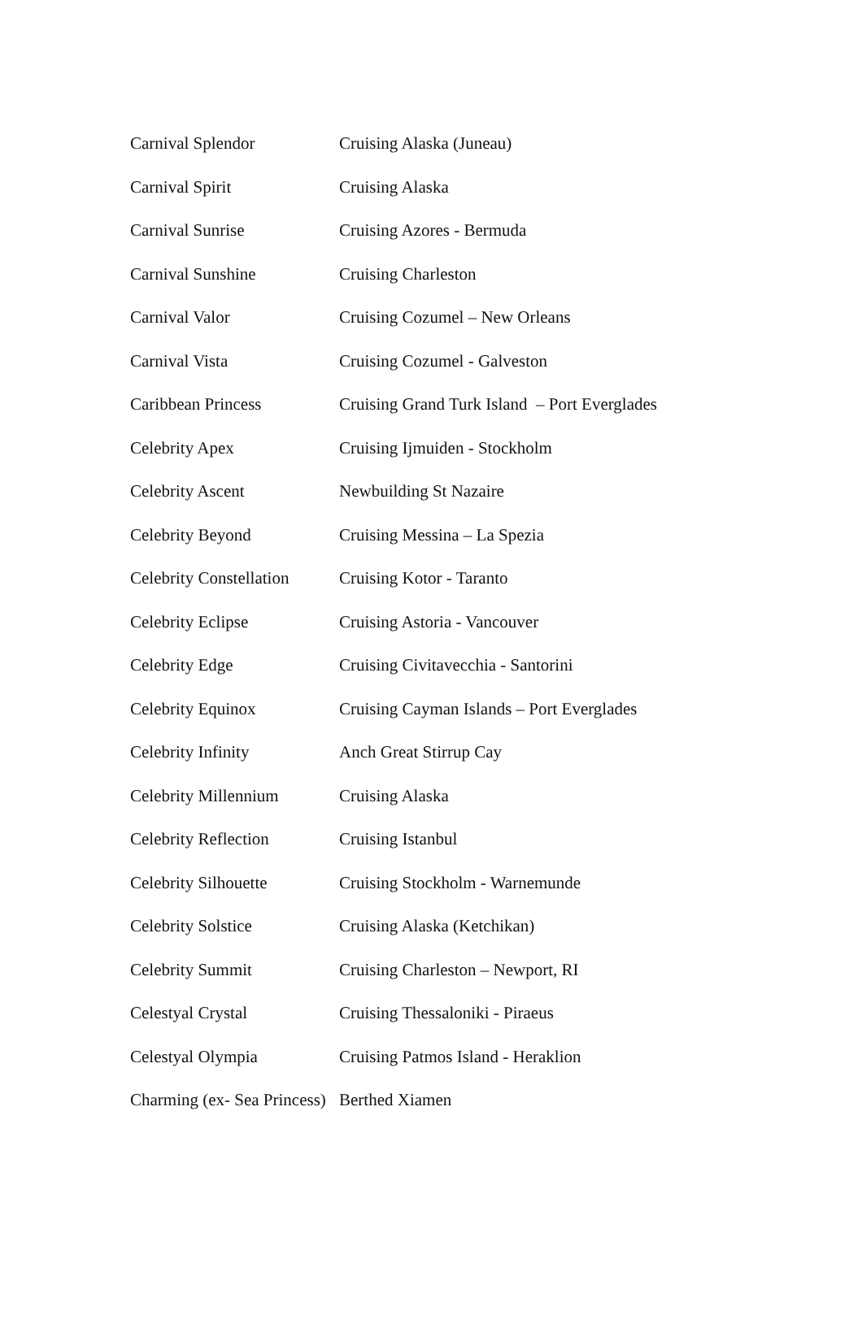| Carnival Splendor | Cruising Alaska (Juneau) |
| Carnival Spirit | Cruising Alaska |
| Carnival Sunrise | Cruising Azores - Bermuda |
| Carnival Sunshine | Cruising Charleston |
| Carnival Valor | Cruising Cozumel – New Orleans |
| Carnival Vista | Cruising Cozumel - Galveston |
| Caribbean Princess | Cruising Grand Turk Island – Port Everglades |
| Celebrity Apex | Cruising Ijmuiden - Stockholm |
| Celebrity Ascent | Newbuilding St Nazaire |
| Celebrity Beyond | Cruising Messina – La Spezia |
| Celebrity Constellation | Cruising Kotor - Taranto |
| Celebrity Eclipse | Cruising Astoria - Vancouver |
| Celebrity Edge | Cruising Civitavecchia - Santorini |
| Celebrity Equinox | Cruising Cayman Islands – Port Everglades |
| Celebrity Infinity | Anch Great Stirrup Cay |
| Celebrity Millennium | Cruising Alaska |
| Celebrity Reflection | Cruising Istanbul |
| Celebrity Silhouette | Cruising Stockholm - Warnemunde |
| Celebrity Solstice | Cruising Alaska (Ketchikan) |
| Celebrity Summit | Cruising Charleston – Newport, RI |
| Celestyal Crystal | Cruising Thessaloniki - Piraeus |
| Celestyal Olympia | Cruising Patmos Island - Heraklion |
| Charming (ex- Sea Princess) | Berthed Xiamen |